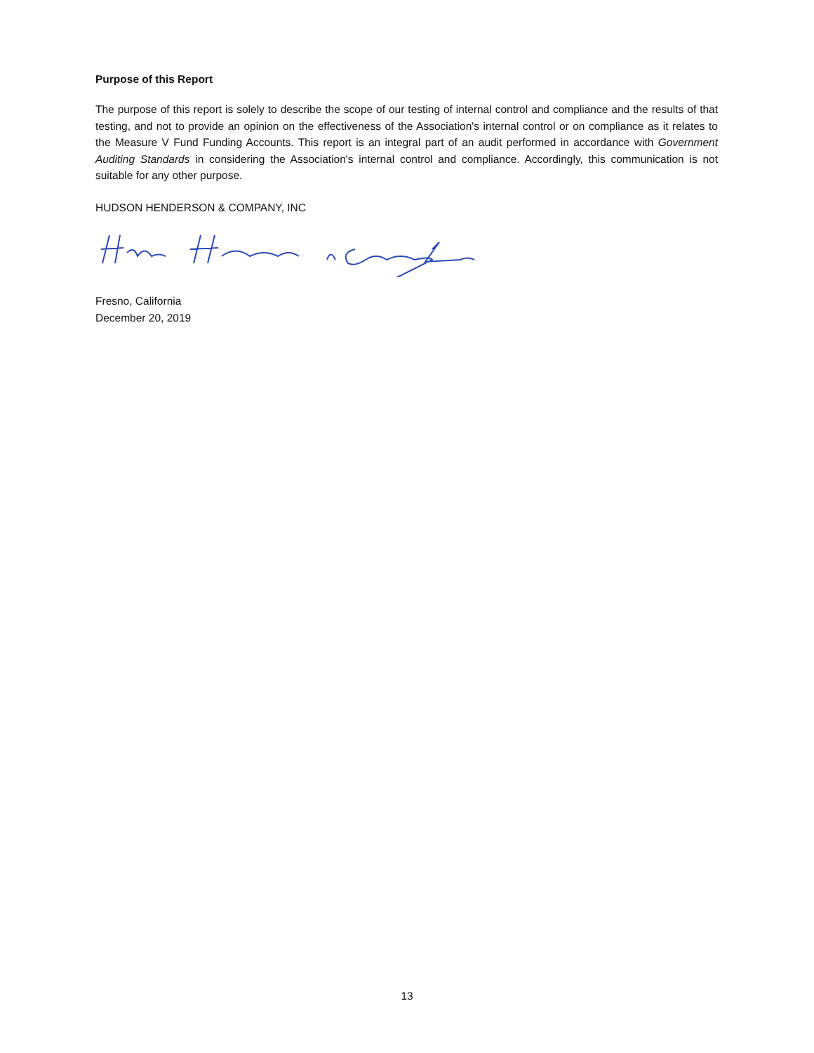Purpose of this Report
The purpose of this report is solely to describe the scope of our testing of internal control and compliance and the results of that testing, and not to provide an opinion on the effectiveness of the Association's internal control or on compliance as it relates to the Measure V Fund Funding Accounts. This report is an integral part of an audit performed in accordance with Government Auditing Standards in considering the Association's internal control and compliance. Accordingly, this communication is not suitable for any other purpose.
HUDSON HENDERSON & COMPANY, INC
Fresno, California
December 20, 2019
13